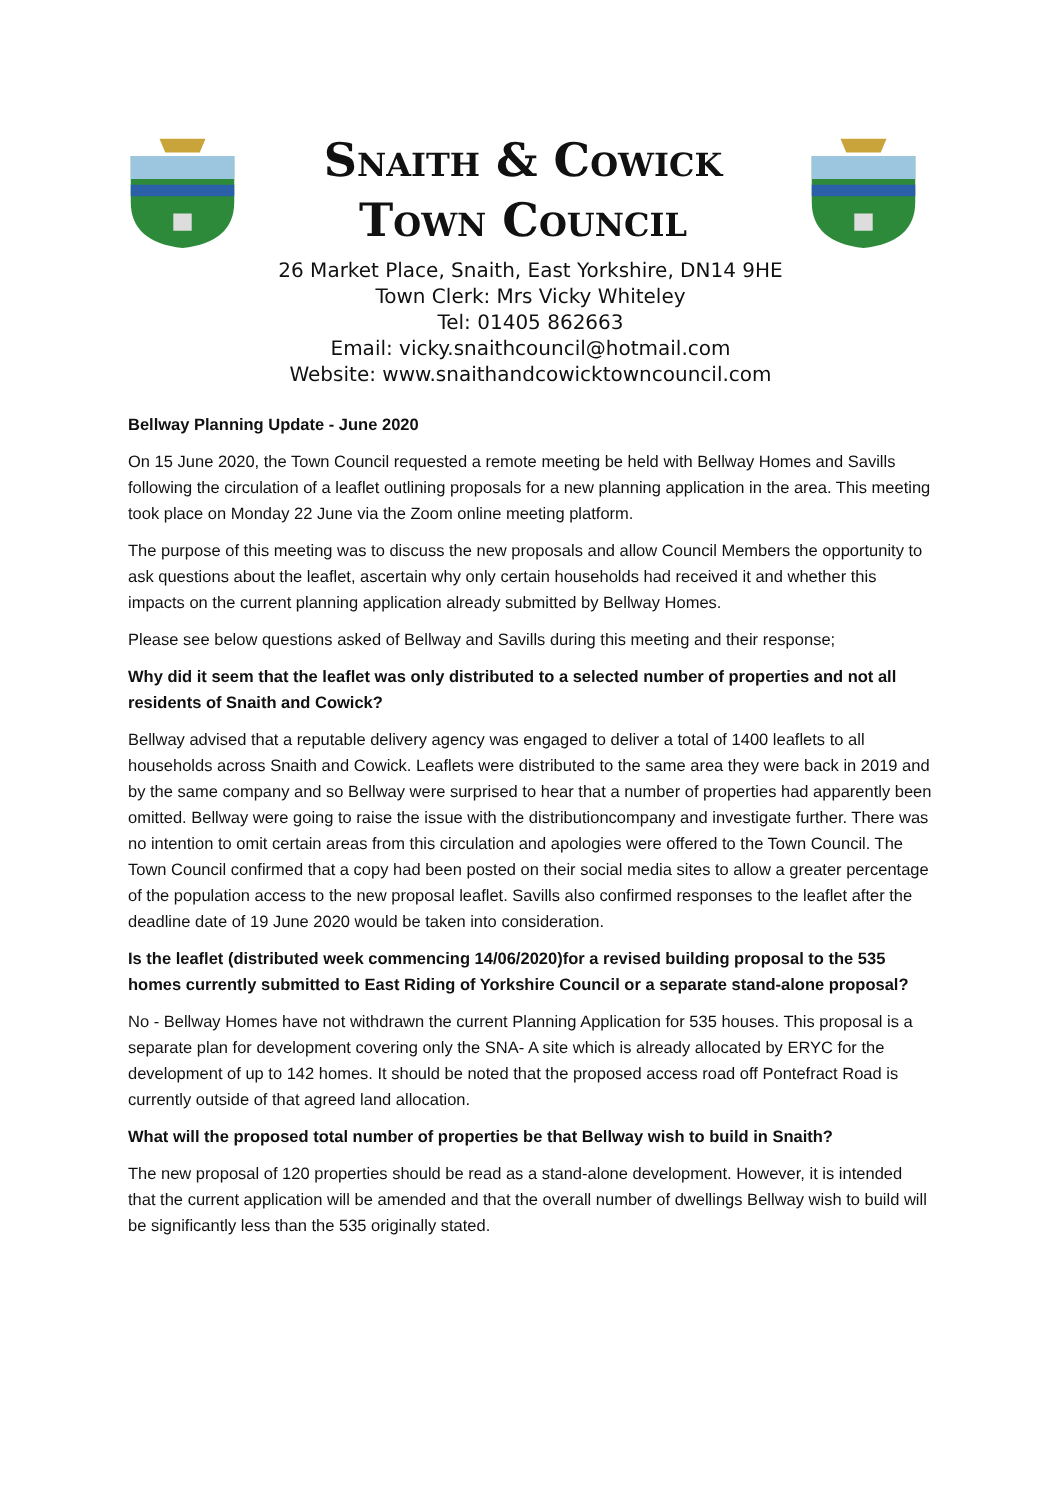Snaith & Cowick
Town Council
26 Market Place, Snaith, East Yorkshire, DN14 9HE
Town Clerk: Mrs Vicky Whiteley
Tel: 01405 862663
Email: vicky.snaithcouncil@hotmail.com
Website: www.snaithandcowicktowncouncil.com
Bellway Planning Update - June 2020
On 15 June 2020, the Town Council requested a remote meeting be held with Bellway Homes and Savills following the circulation of a leaflet outlining proposals for a new planning application in the area. This meeting took place on Monday 22 June via the Zoom online meeting platform.
The purpose of this meeting was to discuss the new proposals and allow Council Members the opportunity to ask questions about the leaflet, ascertain why only certain households had received it and whether this impacts on the current planning application already submitted by Bellway Homes.
Please see below questions asked of Bellway and Savills during this meeting and their response;
Why did it seem that the leaflet was only distributed to a selected number of properties and not all residents of Snaith and Cowick?
Bellway advised that a reputable delivery agency was engaged to deliver a total of 1400 leaflets to all households across Snaith and Cowick. Leaflets were distributed to the same area they were back in 2019 and by the same company and so Bellway were surprised to hear that a number of properties had apparently been omitted. Bellway were going to raise the issue with the distributioncompany and investigate further. There was no intention to omit certain areas from this circulation and apologies were offered to the Town Council. The Town Council confirmed that a copy had been posted on their social media sites to allow a greater percentage of the population access to the new proposal leaflet. Savills also confirmed responses to the leaflet after the deadline date of 19 June 2020 would be taken into consideration.
Is the leaflet (distributed week commencing 14/06/2020)for a revised building proposal to the 535 homes currently submitted to East Riding of Yorkshire Council or a separate stand-alone proposal?
No - Bellway Homes have not withdrawn the current Planning Application for 535 houses. This proposal is a separate plan for development covering only the SNA- A site which is already allocated by ERYC for the development of up to 142 homes. It should be noted that the proposed access road off Pontefract Road is currently outside of that agreed land allocation.
What will the proposed total number of properties be that Bellway wish to build in Snaith?
The new proposal of 120 properties should be read as a stand-alone development. However, it is intended that the current application will be amended and that the overall number of dwellings Bellway wish to build will be significantly less than the 535 originally stated.